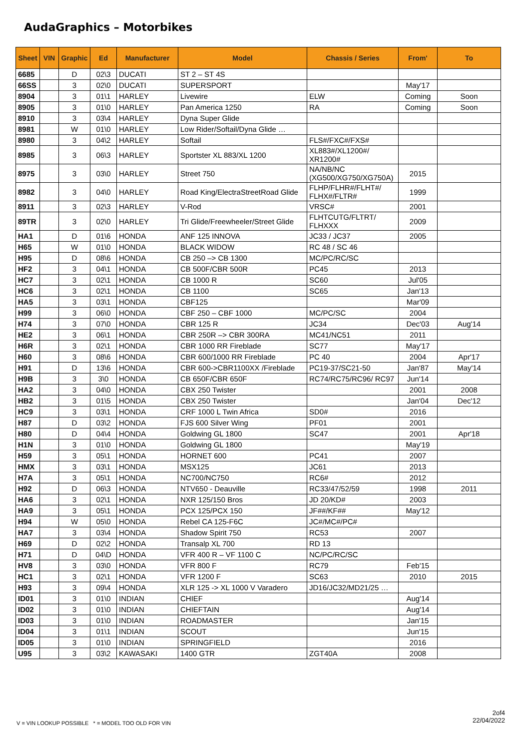AudaGraphics – Motorbikes
| Sheet | VIN | Graphic | Ed | Manufacturer | Model | Chassis / Series | From' | To |
| --- | --- | --- | --- | --- | --- | --- | --- | --- |
| 6685 | | D | 02\3 | DUCATI | ST 2 – ST 4S | | | |
| 66SS | | 3 | 02\0 | DUCATI | SUPERSPORT | | May'17 | |
| 8904 | | 3 | 01\1 | HARLEY | Livewire | ELW | Coming | Soon |
| 8905 | | 3 | 01\0 | HARLEY | Pan America 1250 | RA | Coming | Soon |
| 8910 | | 3 | 03\4 | HARLEY | Dyna Super Glide | | | |
| 8981 | | W | 01\0 | HARLEY | Low Rider/Softail/Dyna Glide … | | | |
| 8980 | | 3 | 04\2 | HARLEY | Softail | FLS#/FXC#/FXS# | | |
| 8985 | | 3 | 06\3 | HARLEY | Sportster XL 883/XL 1200 | XL883#/XL1200#/ XR1200# | | |
| 8975 | | 3 | 03\0 | HARLEY | Street 750 | NA/NB/NC (XG500/XG750/XG750A) | 2015 | |
| 8982 | | 3 | 04\0 | HARLEY | Road King/ElectraStreetRoad Glide | FLHP/FLHR#/FLHT#/ FLHX#/FLTR# | 1999 | |
| 8911 | | 3 | 02\3 | HARLEY | V-Rod | VRSC# | 2001 | |
| 89TR | | 3 | 02\0 | HARLEY | Tri Glide/Freewheeler/Street Glide | FLHTCUTG/FLTRT/ FLHXXX | 2009 | |
| HA1 | | D | 01\6 | HONDA | ANF 125 INNOVA | JC33 / JC37 | 2005 | |
| H65 | | W | 01\0 | HONDA | BLACK WIDOW | RC 48 / SC 46 | | |
| H95 | | D | 08\6 | HONDA | CB 250 –> CB 1300 | MC/PC/RC/SC | | |
| HF2 | | 3 | 04\1 | HONDA | CB 500F/CBR 500R | PC45 | 2013 | |
| HC7 | | 3 | 02\1 | HONDA | CB 1000 R | SC60 | Jul'05 | |
| HC6 | | 3 | 02\1 | HONDA | CB 1100 | SC65 | Jan'13 | |
| HA5 | | 3 | 03\1 | HONDA | CBF125 | | Mar'09 | |
| H99 | | 3 | 06\0 | HONDA | CBF 250 – CBF 1000 | MC/PC/SC | 2004 | |
| H74 | | 3 | 07\0 | HONDA | CBR 125 R | JC34 | Dec'03 | Aug'14 |
| HE2 | | 3 | 06\1 | HONDA | CBR 250R –> CBR 300RA | MC41/NC51 | 2011 | |
| H6R | | 3 | 02\1 | HONDA | CBR 1000 RR Fireblade | SC77 | May'17 | |
| H60 | | 3 | 08\6 | HONDA | CBR 600/1000 RR Fireblade | PC 40 | 2004 | Apr'17 |
| H91 | | D | 13\6 | HONDA | CBR 600->CBR1100XX /Fireblade | PC19-37/SC21-50 | Jan'87 | May'14 |
| H9B | | 3 | 3\0 | HONDA | CB 650F/CBR 650F | RC74/RC75/RC96/ RC97 | Jun'14 | |
| HA2 | | 3 | 04\0 | HONDA | CBX 250 Twister | | 2001 | 2008 |
| HB2 | | 3 | 01\5 | HONDA | CBX 250 Twister | | Jan'04 | Dec'12 |
| HC9 | | 3 | 03\1 | HONDA | CRF 1000 L Twin Africa | SD0# | 2016 | |
| H87 | | D | 03\2 | HONDA | FJS 600 Silver Wing | PF01 | 2001 | |
| H80 | | D | 04\4 | HONDA | Goldwing GL 1800 | SC47 | 2001 | Apr'18 |
| H1N | | 3 | 01\0 | HONDA | Goldwing GL 1800 | | May'19 | |
| H59 | | 3 | 05\1 | HONDA | HORNET 600 | PC41 | 2007 | |
| HMX | | 3 | 03\1 | HONDA | MSX125 | JC61 | 2013 | |
| H7A | | 3 | 05\1 | HONDA | NC700/NC750 | RC6# | 2012 | |
| H92 | | D | 06\3 | HONDA | NTV650 - Deauville | RC33/47/52/59 | 1998 | 2011 |
| HA6 | | 3 | 02\1 | HONDA | NXR 125/150 Bros | JD 20/KD# | 2003 | |
| HA9 | | 3 | 05\1 | HONDA | PCX 125/PCX 150 | JF##/KF## | May'12 | |
| H94 | | W | 05\0 | HONDA | Rebel CA 125-F6C | JC#/MC#/PC# | | |
| HA7 | | 3 | 03\4 | HONDA | Shadow Spirit 750 | RC53 | 2007 | |
| H69 | | D | 02\2 | HONDA | Transalp XL 700 | RD 13 | | |
| H71 | | D | 04\D | HONDA | VFR 400 R – VF 1100 C | NC/PC/RC/SC | | |
| HV8 | | 3 | 03\0 | HONDA | VFR 800 F | RC79 | Feb'15 | |
| HC1 | | 3 | 02\1 | HONDA | VFR 1200 F | SC63 | 2010 | 2015 |
| H93 | | 3 | 09\4 | HONDA | XLR 125 -> XL 1000 V Varadero | JD16/JC32/MD21/25 … | | |
| ID01 | | 3 | 01\0 | INDIAN | CHIEF | | Aug'14 | |
| ID02 | | 3 | 01\0 | INDIAN | CHIEFTAIN | | Aug'14 | |
| ID03 | | 3 | 01\0 | INDIAN | ROADMASTER | | Jan'15 | |
| ID04 | | 3 | 01\1 | INDIAN | SCOUT | | Jun'15 | |
| ID05 | | 3 | 01\0 | INDIAN | SPRINGFIELD | | 2016 | |
| U95 | | 3 | 03\2 | KAWASAKI | 1400 GTR | ZGT40A | 2008 | |
2of4
22/04/2022
V = VIN LOOKUP POSSIBLE * = MODEL TOO OLD FOR VIN